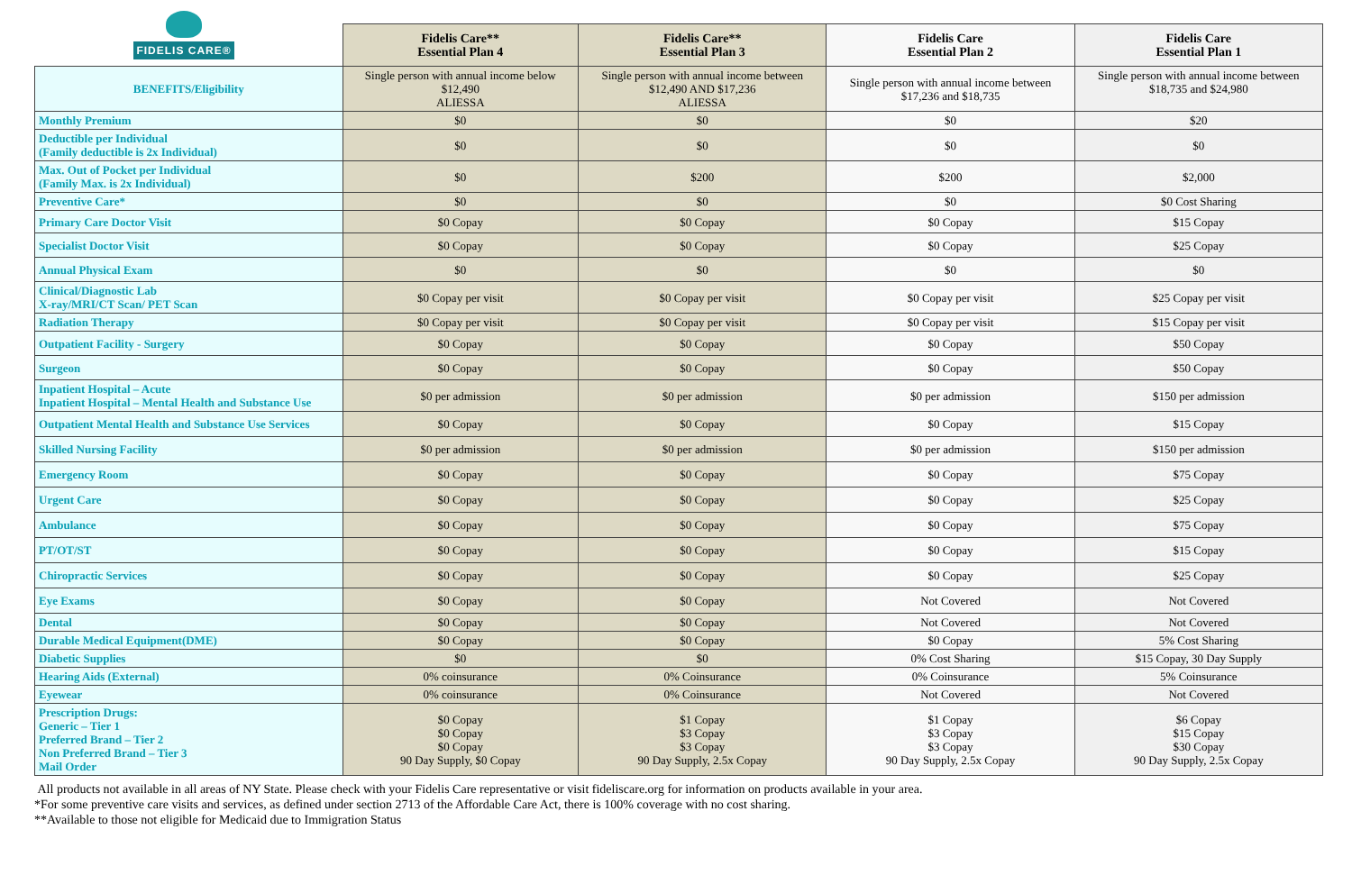FIDELIS CARE®
| | Fidelis Care** Essential Plan 4 | Fidelis Care** Essential Plan 3 | Fidelis Care Essential Plan 2 | Fidelis Care Essential Plan 1 |
| --- | --- | --- | --- | --- |
| BENEFITS/Eligibility | Single person with annual income below $12,490 ALIESSA | Single person with annual income between $12,490 AND $17,236 ALIESSA | Single person with annual income between $17,236 and $18,735 | Single person with annual income between $18,735 and $24,980 |
| Monthly Premium | $0 | $0 | $0 | $20 |
| Deductible per Individual (Family deductible is 2x Individual) | $0 | $0 | $0 | $0 |
| Max. Out of Pocket per Individual (Family Max. is 2x Individual) | $0 | $200 | $200 | $2,000 |
| Preventive Care* | $0 | $0 | $0 | $0 Cost Sharing |
| Primary Care Doctor Visit | $0 Copay | $0 Copay | $0 Copay | $15 Copay |
| Specialist Doctor Visit | $0 Copay | $0 Copay | $0 Copay | $25 Copay |
| Annual Physical Exam | $0 | $0 | $0 | $0 |
| Clinical/Diagnostic Lab X-ray/MRI/CT Scan/ PET Scan | $0 Copay per visit | $0 Copay per visit | $0 Copay per visit | $25 Copay per visit |
| Radiation Therapy | $0 Copay per visit | $0 Copay per visit | $0 Copay per visit | $15 Copay per visit |
| Outpatient Facility - Surgery | $0 Copay | $0 Copay | $0 Copay | $50 Copay |
| Surgeon | $0 Copay | $0 Copay | $0 Copay | $50 Copay |
| Inpatient Hospital – Acute Inpatient Hospital – Mental Health and Substance Use | $0 per admission | $0 per admission | $0 per admission | $150 per admission |
| Outpatient Mental Health and Substance Use Services | $0 Copay | $0 Copay | $0 Copay | $15 Copay |
| Skilled Nursing Facility | $0 per admission | $0 per admission | $0 per admission | $150 per admission |
| Emergency Room | $0 Copay | $0 Copay | $0 Copay | $75 Copay |
| Urgent Care | $0 Copay | $0 Copay | $0 Copay | $25 Copay |
| Ambulance | $0 Copay | $0 Copay | $0 Copay | $75 Copay |
| PT/OT/ST | $0 Copay | $0 Copay | $0 Copay | $15 Copay |
| Chiropractic Services | $0 Copay | $0 Copay | $0 Copay | $25 Copay |
| Eye Exams | $0 Copay | $0 Copay | Not Covered | Not Covered |
| Dental | $0 Copay | $0 Copay | Not Covered | Not Covered |
| Durable Medical Equipment(DME) | $0 Copay | $0 Copay | $0 Copay | 5% Cost Sharing |
| Diabetic Supplies | $0 | $0 | 0% Cost Sharing | $15 Copay, 30 Day Supply |
| Hearing Aids (External) | 0% coinsurance | 0% Coinsurance | 0% Coinsurance | 5% Coinsurance |
| Eyewear | 0% coinsurance | 0% Coinsurance | Not Covered | Not Covered |
| Prescription Drugs: Generic – Tier 1 Preferred Brand – Tier 2 Non Preferred Brand – Tier 3 Mail Order | $0 Copay $0 Copay $0 Copay 90 Day Supply, $0 Copay | $1 Copay $3 Copay $3 Copay 90 Day Supply, 2.5x Copay | $1 Copay $3 Copay $3 Copay 90 Day Supply, 2.5x Copay | $6 Copay $15 Copay $30 Copay 90 Day Supply, 2.5x Copay |
All products not available in all areas of NY State. Please check with your Fidelis Care representative or visit fideliscare.org for information on products available in your area.
*For some preventive care visits and services, as defined under section 2713 of the Affordable Care Act, there is 100% coverage with no cost sharing.
**Available to those not eligible for Medicaid due to Immigration Status